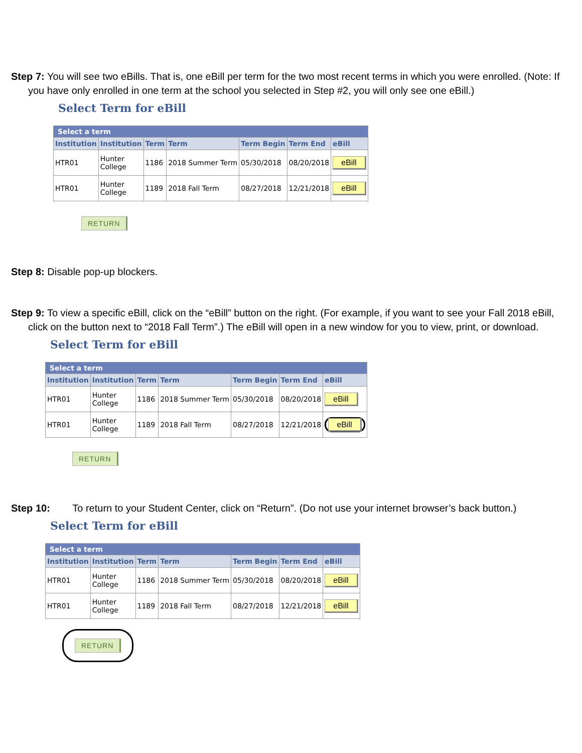Step 7: You will see two eBills. That is, one eBill per term for the two most recent terms in which you were enrolled. (Note: If you have only enrolled in one term at the school you selected in Step #2, you will only see one eBill.)
Select Term for eBill
| Select a term | | | | | | |
| Institution | Institution | Term | Term | Term Begin | Term End | eBill |
| HTR01 | Hunter College | 1186 | 2018 Summer Term | 05/30/2018 | 08/20/2018 | eBill |
| HTR01 | Hunter College | 1189 | 2018 Fall Term | 08/27/2018 | 12/21/2018 | eBill |
RETURN
Step 8: Disable pop-up blockers.
Step 9: To view a specific eBill, click on the “eBill” button on the right. (For example, if you want to see your Fall 2018 eBill, click on the button next to “2018 Fall Term”.) The eBill will open in a new window for you to view, print, or download.
Select Term for eBill
| Select a term | | | | | | |
| Institution | Institution | Term | Term | Term Begin | Term End | eBill |
| HTR01 | Hunter College | 1186 | 2018 Summer Term | 05/30/2018 | 08/20/2018 | eBill |
| HTR01 | Hunter College | 1189 | 2018 Fall Term | 08/27/2018 | 12/21/2018 | eBill |
RETURN
Step 10: To return to your Student Center, click on “Return”. (Do not use your internet browser’s back button.)
Select Term for eBill
| Select a term | | | | | | |
| Institution | Institution | Term | Term | Term Begin | Term End | eBill |
| HTR01 | Hunter College | 1186 | 2018 Summer Term | 05/30/2018 | 08/20/2018 | eBill |
| HTR01 | Hunter College | 1189 | 2018 Fall Term | 08/27/2018 | 12/21/2018 | eBill |
RETURN